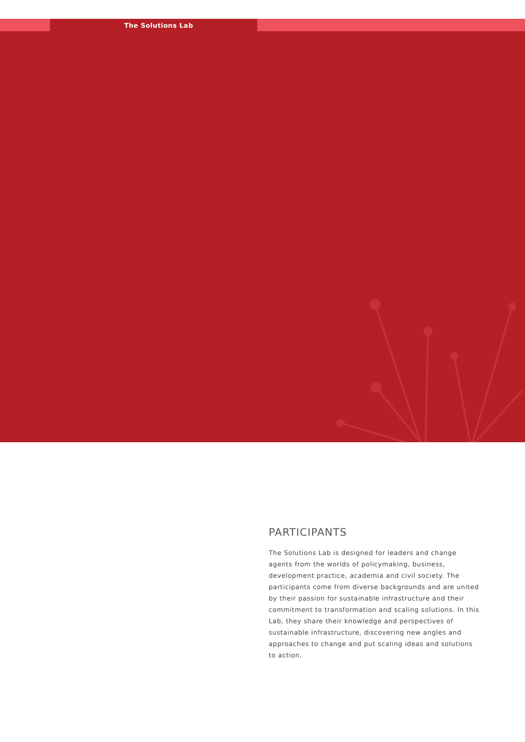The Solutions Lab
PARTICIPANTS
The Solutions Lab is designed for leaders and change agents from the worlds of policymaking, business, development practice, academia and civil society. The participants come from diverse backgrounds and are united by their passion for sustainable infrastructure and their commitment to transformation and scaling solutions. In this Lab, they share their knowledge and perspectives of sustainable infrastructure, discovering new angles and approaches to change and put scaling ideas and solutions to action.